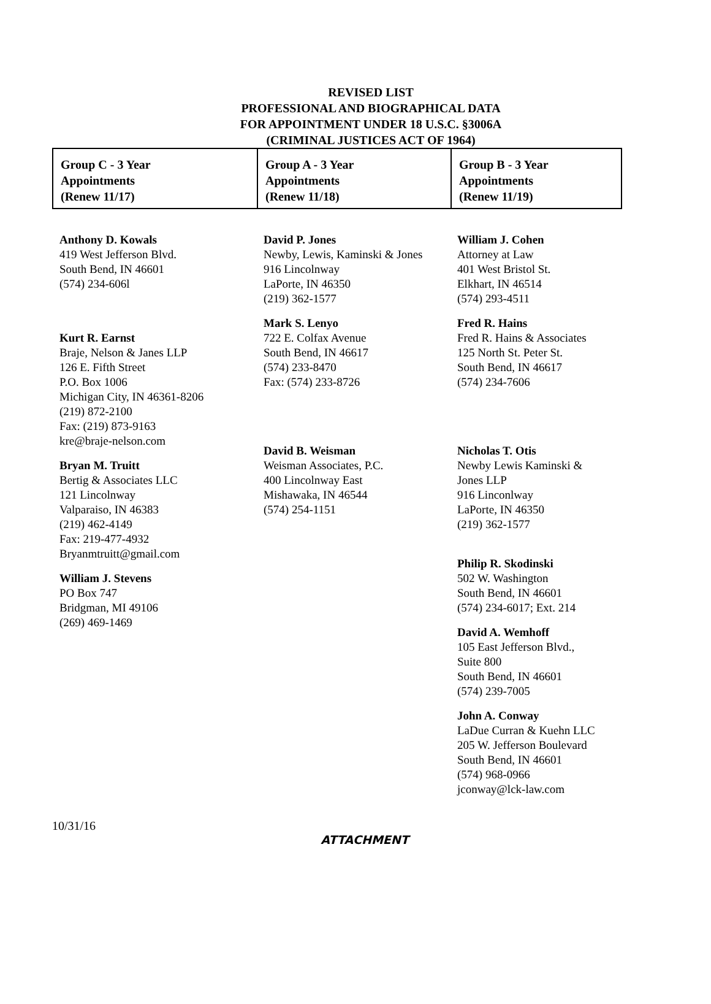REVISED LIST
PROFESSIONAL AND BIOGRAPHICAL DATA
FOR APPOINTMENT UNDER 18 U.S.C. §3006A
(CRIMINAL JUSTICES ACT OF 1964)
| Group C - 3 Year Appointments (Renew 11/17) | Group A - 3 Year Appointments (Renew 11/18) | Group B - 3 Year Appointments (Renew 11/19) |
Anthony D. Kowals
419 West Jefferson Blvd.
South Bend, IN 46601
(574) 234-606l
Kurt R. Earnst
Braje, Nelson & Janes LLP
126 E. Fifth Street
P.O. Box 1006
Michigan City, IN 46361-8206
(219) 872-2100
Fax: (219) 873-9163
kre@braje-nelson.com
Bryan M. Truitt
Bertig & Associates LLC
121 Lincolnway
Valparaiso, IN 46383
(219) 462-4149
Fax: 219-477-4932
Bryanmtruitt@gmail.com
William J. Stevens
PO Box 747
Bridgman, MI 49106
(269) 469-1469
David P. Jones
Newby, Lewis, Kaminski & Jones
916 Lincolnway
LaPorte, IN 46350
(219) 362-1577
Mark S. Lenyo
722 E. Colfax Avenue
South Bend, IN 46617
(574) 233-8470
Fax: (574) 233-8726
David B. Weisman
Weisman Associates, P.C.
400 Lincolnway East
Mishawaka, IN 46544
(574) 254-1151
William J. Cohen
Attorney at Law
401 West Bristol St.
Elkhart, IN 46514
(574) 293-4511
Fred R. Hains
Fred R. Hains & Associates
125 North St. Peter St.
South Bend, IN 46617
(574) 234-7606
Nicholas T. Otis
Newby Lewis Kaminski &
Jones LLP
916 Linconlway
LaPorte, IN 46350
(219) 362-1577
Philip R. Skodinski
502 W. Washington
South Bend, IN 46601
(574) 234-6017; Ext. 214
David A. Wemhoff
105 East Jefferson Blvd.,
Suite 800
South Bend, IN 46601
(574) 239-7005
John A. Conway
LaDue Curran & Kuehn LLC
205 W. Jefferson Boulevard
South Bend, IN 46601
(574) 968-0966
jconway@lck-law.com
10/31/16
ATTACHMENT